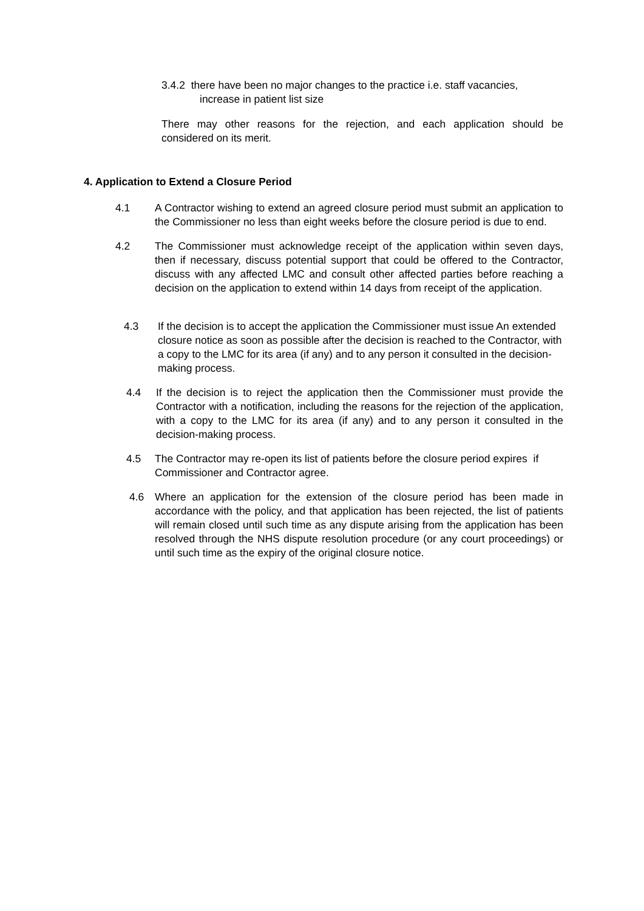3.4.2 there have been no major changes to the practice i.e. staff vacancies,
increase in patient list size
There may other reasons for the rejection, and each application should be considered on its merit.
4. Application to Extend a Closure Period
4.1 A Contractor wishing to extend an agreed closure period must submit an application to the Commissioner no less than eight weeks before the closure period is due to end.
4.2 The Commissioner must acknowledge receipt of the application within seven days, then if necessary, discuss potential support that could be offered to the Contractor, discuss with any affected LMC and consult other affected parties before reaching a decision on the application to extend within 14 days from receipt of the application.
4.3 If the decision is to accept the application the Commissioner must issue An extended closure notice as soon as possible after the decision is reached to the Contractor, with a copy to the LMC for its area (if any) and to any person it consulted in the decision-making process.
4.4 If the decision is to reject the application then the Commissioner must provide the Contractor with a notification, including the reasons for the rejection of the application, with a copy to the LMC for its area (if any) and to any person it consulted in the decision-making process.
4.5 The Contractor may re-open its list of patients before the closure period expires if Commissioner and Contractor agree.
4.6 Where an application for the extension of the closure period has been made in accordance with the policy, and that application has been rejected, the list of patients will remain closed until such time as any dispute arising from the application has been resolved through the NHS dispute resolution procedure (or any court proceedings) or until such time as the expiry of the original closure notice.